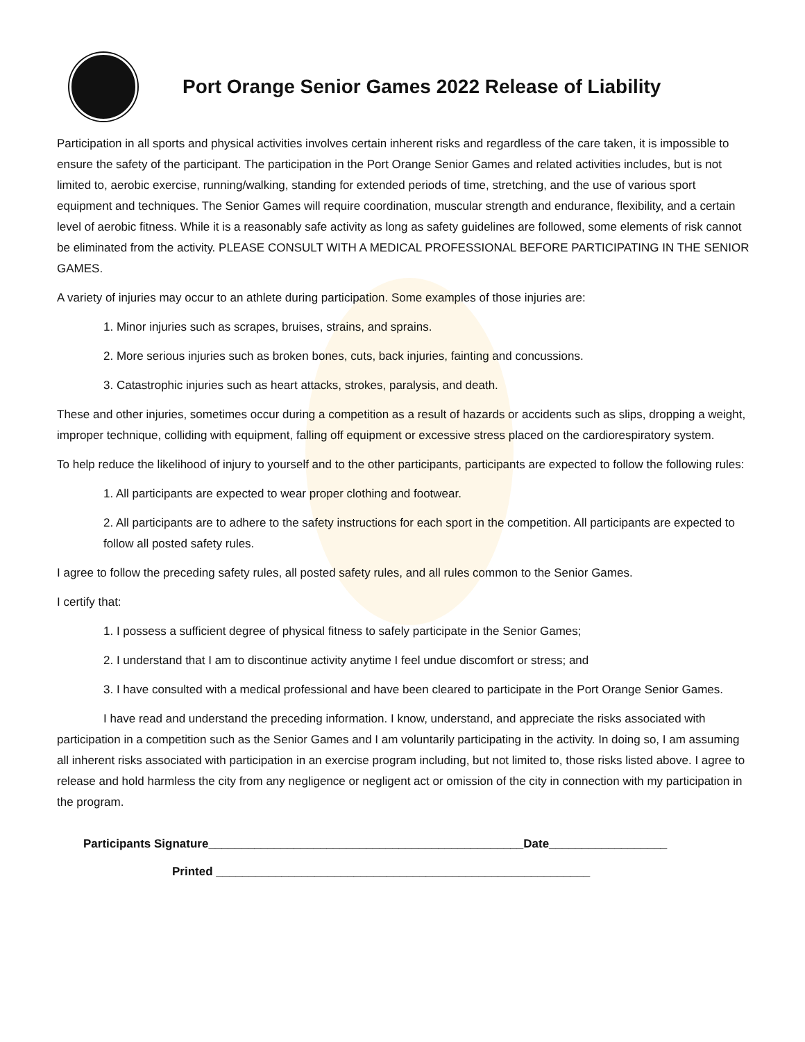Port Orange Senior Games 2022 Release of Liability
Participation in all sports and physical activities involves certain inherent risks and regardless of the care taken, it is impossible to ensure the safety of the participant. The participation in the Port Orange Senior Games and related activities includes, but is not limited to, aerobic exercise, running/walking, standing for extended periods of time, stretching, and the use of various sport equipment and techniques. The Senior Games will require coordination, muscular strength and endurance, flexibility, and a certain level of aerobic fitness. While it is a reasonably safe activity as long as safety guidelines are followed, some elements of risk cannot be eliminated from the activity. PLEASE CONSULT WITH A MEDICAL PROFESSIONAL BEFORE PARTICIPATING IN THE SENIOR GAMES.
A variety of injuries may occur to an athlete during participation. Some examples of those injuries are:
1. Minor injuries such as scrapes, bruises, strains, and sprains.
2. More serious injuries such as broken bones, cuts, back injuries, fainting and concussions.
3. Catastrophic injuries such as heart attacks, strokes, paralysis, and death.
These and other injuries, sometimes occur during a competition as a result of hazards or accidents such as slips, dropping a weight, improper technique, colliding with equipment, falling off equipment or excessive stress placed on the cardiorespiratory system.
To help reduce the likelihood of injury to yourself and to the other participants, participants are expected to follow the following rules:
1. All participants are expected to wear proper clothing and footwear.
2. All participants are to adhere to the safety instructions for each sport in the competition. All participants are expected to follow all posted safety rules.
I agree to follow the preceding safety rules, all posted safety rules, and all rules common to the Senior Games.
I certify that:
1. I possess a sufficient degree of physical fitness to safely participate in the Senior Games;
2. I understand that I am to discontinue activity anytime I feel undue discomfort or stress; and
3. I have consulted with a medical professional and have been cleared to participate in the Port Orange Senior Games.
I have read and understand the preceding information. I know, understand, and appreciate the risks associated with participation in a competition such as the Senior Games and I am voluntarily participating in the activity. In doing so, I am assuming all inherent risks associated with participation in an exercise program including, but not limited to, those risks listed above. I agree to release and hold harmless the city from any negligence or negligent act or omission of the city in connection with my participation in the program.
Participants Signature________________________________________________Date__________________
Printed _________________________________________________________